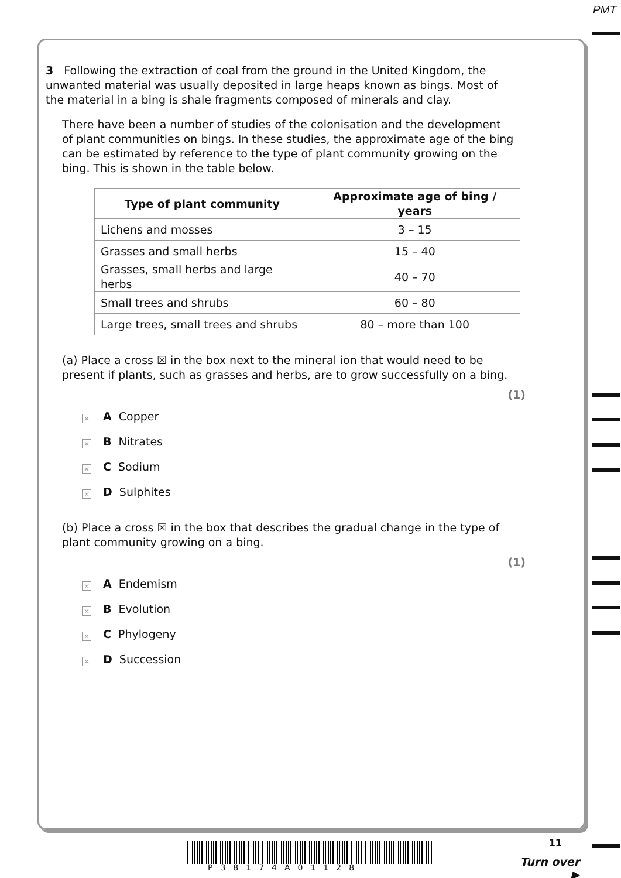PMT
3 Following the extraction of coal from the ground in the United Kingdom, the unwanted material was usually deposited in large heaps known as bings. Most of the material in a bing is shale fragments composed of minerals and clay.
There have been a number of studies of the colonisation and the development of plant communities on bings. In these studies, the approximate age of the bing can be estimated by reference to the type of plant community growing on the bing. This is shown in the table below.
| Type of plant community | Approximate age of bing / years |
| --- | --- |
| Lichens and mosses | 3 – 15 |
| Grasses and small herbs | 15 – 40 |
| Grasses, small herbs and large herbs | 40 – 70 |
| Small trees and shrubs | 60 – 80 |
| Large trees, small trees and shrubs | 80 – more than 100 |
(a) Place a cross ☒ in the box next to the mineral ion that would need to be present if plants, such as grasses and herbs, are to grow successfully on a bing.
(1)
× A Copper
× B Nitrates
× C Sodium
× D Sulphites
(b) Place a cross ☒ in the box that describes the gradual change in the type of plant community growing on a bing.
(1)
× A Endemism
× B Evolution
× C Phylogeny
× D Succession
P38174A01128
11
Turn over ▶